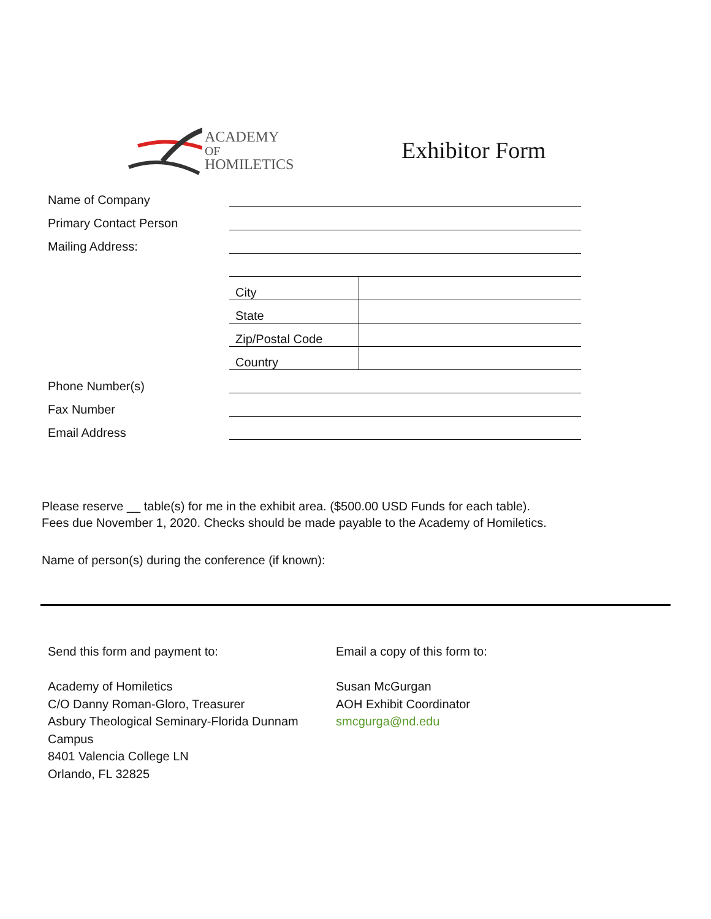ACADEMY OF
HOMILETICS
Exhibitor Form
| Name of Company | | |
| Primary Contact Person | | |
| Mailing Address: | | |
| | City | |
| | State | |
| | Zip/Postal Code | |
| | Country | |
| Phone Number(s) | | |
| Fax Number | | |
| Email Address | | |
Please reserve __ table(s) for me in the exhibit area. ($500.00 USD Funds for each table).
Fees due November 1, 2020. Checks should be made payable to the Academy of Homiletics.
Name of person(s) during the conference (if known):
Send this form and payment to:
Academy of Homiletics
C/O Danny Roman-Gloro, Treasurer
Asbury Theological Seminary-Florida Dunnam Campus
8401 Valencia College LN
Orlando, FL 32825
Email a copy of this form to:
Susan McGurgan
AOH Exhibit Coordinator
smcgurga@nd.edu